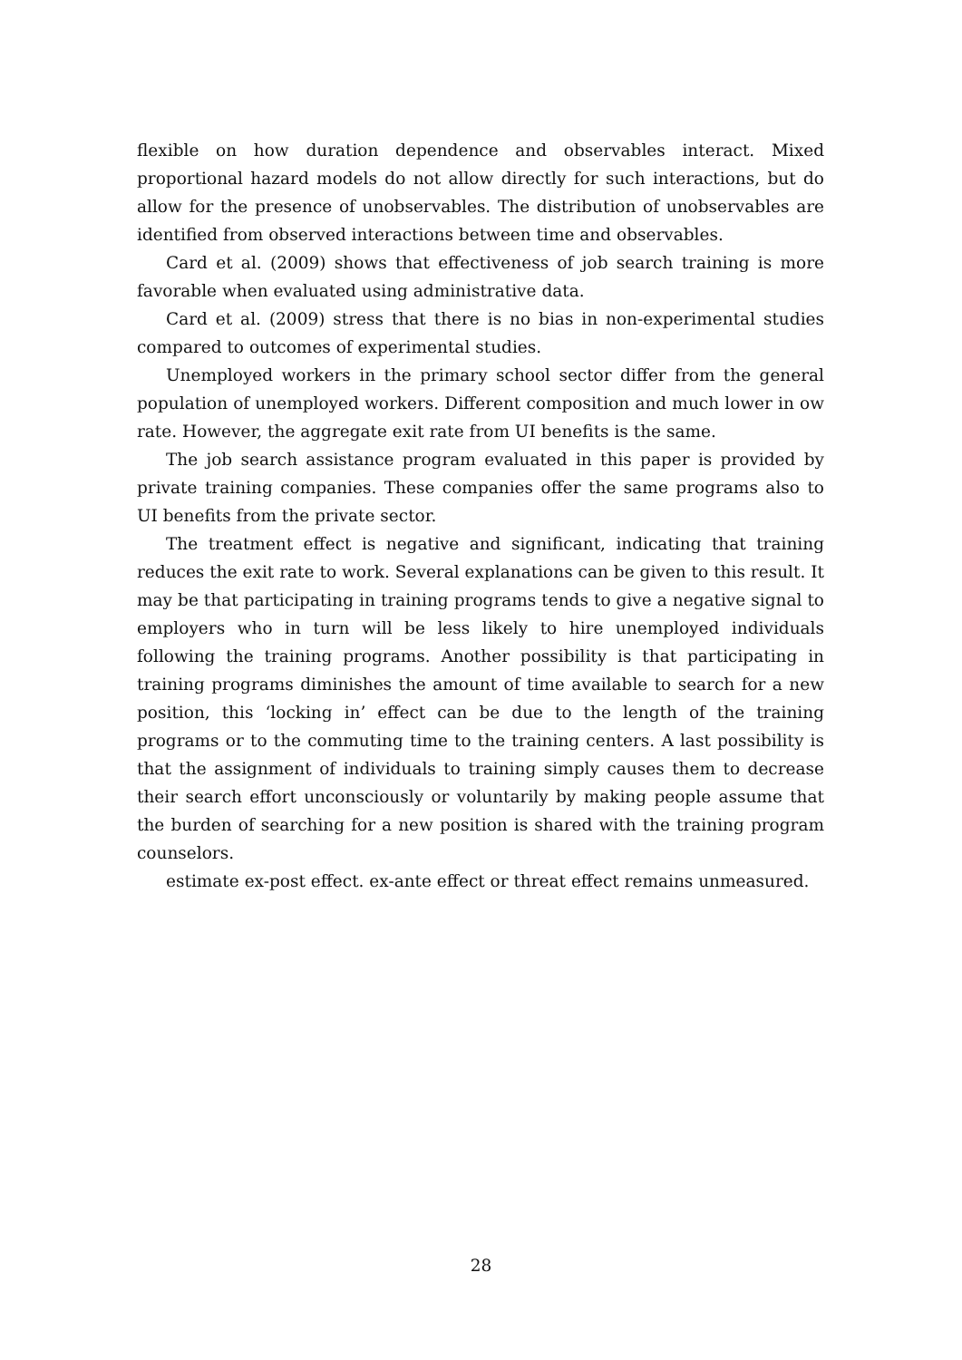flexible on how duration dependence and observables interact. Mixed proportional hazard models do not allow directly for such interactions, but do allow for the presence of unobservables. The distribution of unobservables are identified from observed interactions between time and observables.
Card et al. (2009) shows that effectiveness of job search training is more favorable when evaluated using administrative data.
Card et al. (2009) stress that there is no bias in non-experimental studies compared to outcomes of experimental studies.
Unemployed workers in the primary school sector differ from the general population of unemployed workers. Different composition and much lower in ow rate. However, the aggregate exit rate from UI benefits is the same.
The job search assistance program evaluated in this paper is provided by private training companies. These companies offer the same programs also to UI benefits from the private sector.
The treatment effect is negative and significant, indicating that training reduces the exit rate to work. Several explanations can be given to this result. It may be that participating in training programs tends to give a negative signal to employers who in turn will be less likely to hire unemployed individuals following the training programs. Another possibility is that participating in training programs diminishes the amount of time available to search for a new position, this ‘locking in’ effect can be due to the length of the training programs or to the commuting time to the training centers. A last possibility is that the assignment of individuals to training simply causes them to decrease their search effort unconsciously or voluntarily by making people assume that the burden of searching for a new position is shared with the training program counselors.
estimate ex-post effect. ex-ante effect or threat effect remains unmeasured.
28